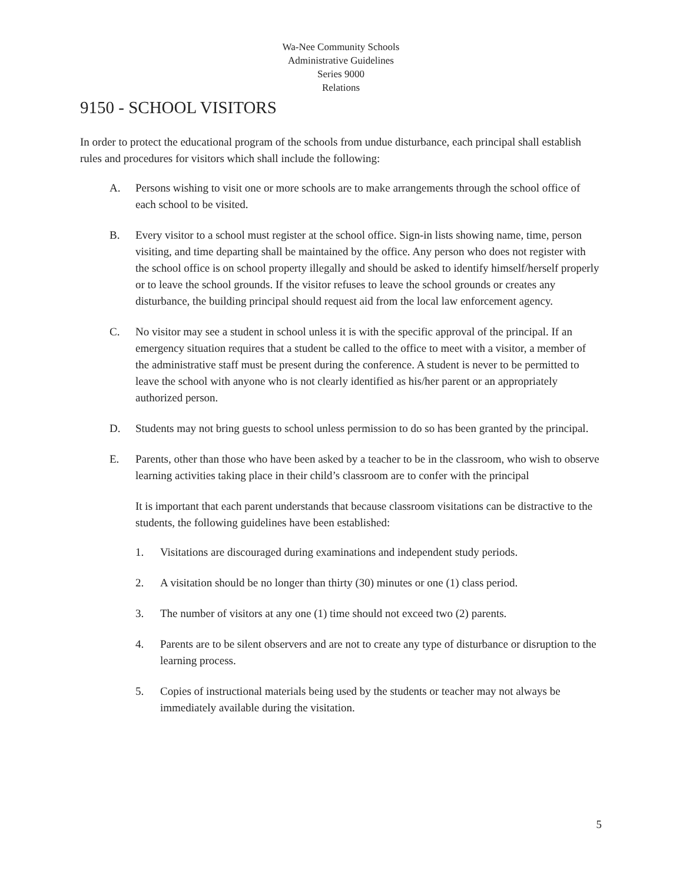Wa-Nee Community Schools
Administrative Guidelines
Series 9000
Relations
9150 - SCHOOL VISITORS
In order to protect the educational program of the schools from undue disturbance, each principal shall establish rules and procedures for visitors which shall include the following:
A. Persons wishing to visit one or more schools are to make arrangements through the school office of each school to be visited.
B. Every visitor to a school must register at the school office. Sign-in lists showing name, time, person visiting, and time departing shall be maintained by the office. Any person who does not register with the school office is on school property illegally and should be asked to identify himself/herself properly or to leave the school grounds. If the visitor refuses to leave the school grounds or creates any disturbance, the building principal should request aid from the local law enforcement agency.
C. No visitor may see a student in school unless it is with the specific approval of the principal. If an emergency situation requires that a student be called to the office to meet with a visitor, a member of the administrative staff must be present during the conference. A student is never to be permitted to leave the school with anyone who is not clearly identified as his/her parent or an appropriately authorized person.
D. Students may not bring guests to school unless permission to do so has been granted by the principal.
E. Parents, other than those who have been asked by a teacher to be in the classroom, who wish to observe learning activities taking place in their child’s classroom are to confer with the principal
It is important that each parent understands that because classroom visitations can be distractive to the students, the following guidelines have been established:
1. Visitations are discouraged during examinations and independent study periods.
2. A visitation should be no longer than thirty (30) minutes or one (1) class period.
3. The number of visitors at any one (1) time should not exceed two (2) parents.
4. Parents are to be silent observers and are not to create any type of disturbance or disruption to the learning process.
5. Copies of instructional materials being used by the students or teacher may not always be immediately available during the visitation.
5